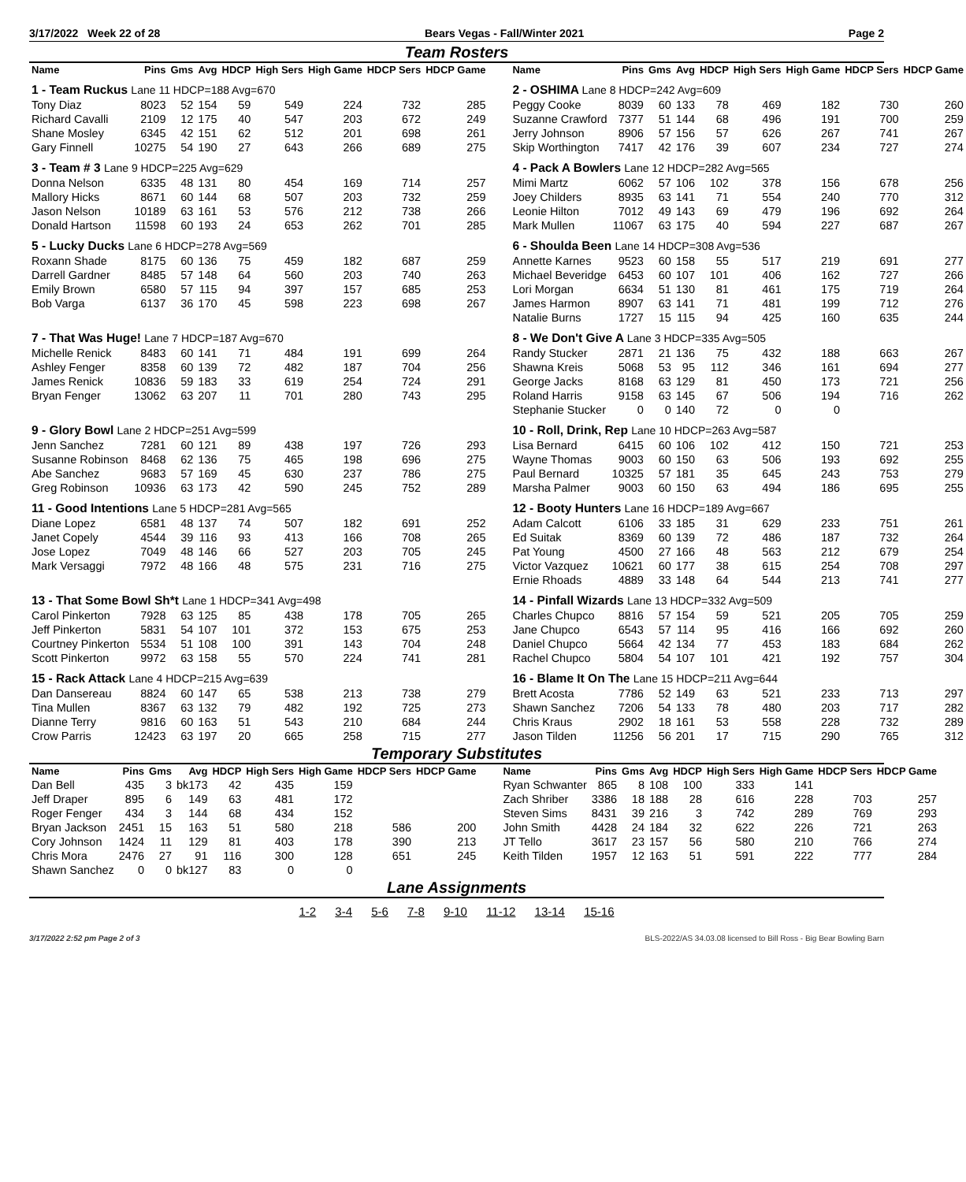3/17/2022 Week 22 of 28 Bears Vegas - Fall/Winter 2021 Page 2
Team Rosters
| Name | Pins | Gms | Avg | HDCP | High Sers | High Game | HDCP Sers | HDCP Game |
| --- | --- | --- | --- | --- | --- | --- | --- | --- |
| 1 - Team Ruckus Lane 11 HDCP=188 Avg=670 | | | | | | | | |
| Tony Diaz | 8023 | 52 | 154 | 59 | 549 | 224 | 732 | 285 |
| Richard Cavalli | 2109 | 12 | 175 | 40 | 547 | 203 | 672 | 249 |
| Shane Mosley | 6345 | 42 | 151 | 62 | 512 | 201 | 698 | 261 |
| Gary Finnell | 10275 | 54 | 190 | 27 | 643 | 266 | 689 | 275 |
| 3 - Team # 3 Lane 9 HDCP=225 Avg=629 | | | | | | | | |
| Donna Nelson | 6335 | 48 | 131 | 80 | 454 | 169 | 714 | 257 |
| Mallory Hicks | 8671 | 60 | 144 | 68 | 507 | 203 | 732 | 259 |
| Jason Nelson | 10189 | 63 | 161 | 53 | 576 | 212 | 738 | 266 |
| Donald Hartson | 11598 | 60 | 193 | 24 | 653 | 262 | 701 | 285 |
| 5 - Lucky Ducks Lane 6 HDCP=278 Avg=569 | | | | | | | | |
| Roxann Shade | 8175 | 60 | 136 | 75 | 459 | 182 | 687 | 259 |
| Darrell Gardner | 8485 | 57 | 148 | 64 | 560 | 203 | 740 | 263 |
| Emily Brown | 6580 | 57 | 115 | 94 | 397 | 157 | 685 | 253 |
| Bob Varga | 6137 | 36 | 170 | 45 | 598 | 223 | 698 | 267 |
| 7 - That Was Huge! Lane 7 HDCP=187 Avg=670 | | | | | | | | |
| Michelle Renick | 8483 | 60 | 141 | 71 | 484 | 191 | 699 | 264 |
| Ashley Fenger | 8358 | 60 | 139 | 72 | 482 | 187 | 704 | 256 |
| James Renick | 10836 | 59 | 183 | 33 | 619 | 254 | 724 | 291 |
| Bryan Fenger | 13062 | 63 | 207 | 11 | 701 | 280 | 743 | 295 |
| 9 - Glory Bowl Lane 2 HDCP=251 Avg=599 | | | | | | | | |
| Jenn Sanchez | 7281 | 60 | 121 | 89 | 438 | 197 | 726 | 293 |
| Susanne Robinson | 8468 | 62 | 136 | 75 | 465 | 198 | 696 | 275 |
| Abe Sanchez | 9683 | 57 | 169 | 45 | 630 | 237 | 786 | 275 |
| Greg Robinson | 10936 | 63 | 173 | 42 | 590 | 245 | 752 | 289 |
| 11 - Good Intentions Lane 5 HDCP=281 Avg=565 | | | | | | | | |
| Diane Lopez | 6581 | 48 | 137 | 74 | 507 | 182 | 691 | 252 |
| Janet Copely | 4544 | 39 | 116 | 93 | 413 | 166 | 708 | 265 |
| Jose Lopez | 7049 | 48 | 146 | 66 | 527 | 203 | 705 | 245 |
| Mark Versaggi | 7972 | 48 | 166 | 48 | 575 | 231 | 716 | 275 |
| 13 - That Some Bowl Sh*t Lane 1 HDCP=341 Avg=498 | | | | | | | | |
| Carol Pinkerton | 7928 | 63 | 125 | 85 | 438 | 178 | 705 | 265 |
| Jeff Pinkerton | 5831 | 54 | 107 | 101 | 372 | 153 | 675 | 253 |
| Courtney Pinkerton | 5534 | 51 | 108 | 100 | 391 | 143 | 704 | 248 |
| Scott Pinkerton | 9972 | 63 | 158 | 55 | 570 | 224 | 741 | 281 |
| 15 - Rack Attack Lane 4 HDCP=215 Avg=639 | | | | | | | | |
| Dan Dansereau | 8824 | 60 | 147 | 65 | 538 | 213 | 738 | 279 |
| Tina Mullen | 8367 | 63 | 132 | 79 | 482 | 192 | 725 | 273 |
| Dianne Terry | 9816 | 60 | 163 | 51 | 543 | 210 | 684 | 244 |
| Crow Parris | 12423 | 63 | 197 | 20 | 665 | 258 | 715 | 277 |
| Name | Pins | Gms | Avg | HDCP | High Sers | High Game | HDCP Sers | HDCP Game |
| --- | --- | --- | --- | --- | --- | --- | --- | --- |
| 2 - OSHIMA Lane 8 HDCP=242 Avg=609 | | | | | | | | |
| Peggy Cooke | 8039 | 60 | 133 | 78 | 469 | 182 | 730 | 260 |
| Suzanne Crawford | 7377 | 51 | 144 | 68 | 496 | 191 | 700 | 259 |
| Jerry Johnson | 8906 | 57 | 156 | 57 | 626 | 267 | 741 | 267 |
| Skip Worthington | 7417 | 42 | 176 | 39 | 607 | 234 | 727 | 274 |
| 4 - Pack A Bowlers Lane 12 HDCP=282 Avg=565 | | | | | | | | |
| Mimi Martz | 6062 | 57 | 106 | 102 | 378 | 156 | 678 | 256 |
| Joey Childers | 8935 | 63 | 141 | 71 | 554 | 240 | 770 | 312 |
| Leonie Hilton | 7012 | 49 | 143 | 69 | 479 | 196 | 692 | 264 |
| Mark Mullen | 11067 | 63 | 175 | 40 | 594 | 227 | 687 | 267 |
| 6 - Shoulda Been Lane 14 HDCP=308 Avg=536 | | | | | | | | |
| Annette Karnes | 9523 | 60 | 158 | 55 | 517 | 219 | 691 | 277 |
| Michael Beveridge | 6453 | 60 | 107 | 101 | 406 | 162 | 727 | 266 |
| Lori Morgan | 6634 | 51 | 130 | 81 | 461 | 175 | 719 | 264 |
| James Harmon | 8907 | 63 | 141 | 71 | 481 | 199 | 712 | 276 |
| Natalie Burns | 1727 | 15 | 115 | 94 | 425 | 160 | 635 | 244 |
| 8 - We Don't Give A Lane 3 HDCP=335 Avg=505 | | | | | | | | |
| Randy Stucker | 2871 | 21 | 136 | 75 | 432 | 188 | 663 | 267 |
| Shawna Kreis | 5068 | 53 | 95 | 112 | 346 | 161 | 694 | 277 |
| George Jacks | 8168 | 63 | 129 | 81 | 450 | 173 | 721 | 256 |
| Roland Harris | 9158 | 63 | 145 | 67 | 506 | 194 | 716 | 262 |
| Stephanie Stucker | 0 | 0 | 140 | 72 | 0 | 0 | | |
| 10 - Roll, Drink, Rep Lane 10 HDCP=263 Avg=587 | | | | | | | | |
| Lisa Bernard | 6415 | 60 | 106 | 102 | 412 | 150 | 721 | 253 |
| Wayne Thomas | 9003 | 60 | 150 | 63 | 506 | 193 | 692 | 255 |
| Paul Bernard | 10325 | 57 | 181 | 35 | 645 | 243 | 753 | 279 |
| Marsha Palmer | 9003 | 60 | 150 | 63 | 494 | 186 | 695 | 255 |
| 12 - Booty Hunters Lane 16 HDCP=189 Avg=667 | | | | | | | | |
| Adam Calcott | 6106 | 33 | 185 | 31 | 629 | 233 | 751 | 261 |
| Ed Suitak | 8369 | 60 | 139 | 72 | 486 | 187 | 732 | 264 |
| Pat Young | 4500 | 27 | 166 | 48 | 563 | 212 | 679 | 254 |
| Victor Vazquez | 10621 | 60 | 177 | 38 | 615 | 254 | 708 | 297 |
| Ernie Rhoads | 4889 | 33 | 148 | 64 | 544 | 213 | 741 | 277 |
| 14 - Pinfall Wizards Lane 13 HDCP=332 Avg=509 | | | | | | | | |
| Charles Chupco | 8816 | 57 | 154 | 59 | 521 | 205 | 705 | 259 |
| Jane Chupco | 6543 | 57 | 114 | 95 | 416 | 166 | 692 | 260 |
| Daniel Chupco | 5664 | 42 | 134 | 77 | 453 | 183 | 684 | 262 |
| Rachel Chupco | 5804 | 54 | 107 | 101 | 421 | 192 | 757 | 304 |
| 16 - Blame It On The Lane 15 HDCP=211 Avg=644 | | | | | | | | |
| Brett Acosta | 7786 | 52 | 149 | 63 | 521 | 233 | 713 | 297 |
| Shawn Sanchez | 7206 | 54 | 133 | 78 | 480 | 203 | 717 | 282 |
| Chris Kraus | 2902 | 18 | 161 | 53 | 558 | 228 | 732 | 289 |
| Jason Tilden | 11256 | 56 | 201 | 17 | 715 | 290 | 765 | 312 |
Temporary Substitutes
| Name | Pins | Gms | Avg | HDCP | High Sers | High Game | HDCP Sers | HDCP Game |
| --- | --- | --- | --- | --- | --- | --- | --- | --- |
| Dan Bell | 435 | 3 | bk173 | 42 | 435 | 159 | | |
| Jeff Draper | 895 | 6 | 149 | 63 | 481 | 172 | | |
| Roger Fenger | 434 | 3 | 144 | 68 | 434 | 152 | | |
| Bryan Jackson | 2451 | 15 | 163 | 51 | 580 | 218 | 586 | 200 |
| Cory Johnson | 1424 | 11 | 129 | 81 | 403 | 178 | 390 | 213 |
| Chris Mora | 2476 | 27 | 91 | 116 | 300 | 128 | 651 | 245 |
| Shawn Sanchez | 0 | 0 | bk127 | 83 | 0 | 0 | | |
| Name | Pins | Gms | Avg | HDCP | High Sers | High Game | HDCP Sers | HDCP Game |
| --- | --- | --- | --- | --- | --- | --- | --- | --- |
| Ryan Schwanter | 865 | 8 | 108 | 100 | 333 | 141 | | |
| Zach Shriber | 3386 | 18 | 188 | 28 | 616 | 228 | 703 | 257 |
| Steven Sims | 8431 | 39 | 216 | 3 | 742 | 289 | 769 | 293 |
| John Smith | 4428 | 24 | 184 | 32 | 622 | 226 | 721 | 263 |
| JT Tello | 3617 | 23 | 157 | 56 | 580 | 210 | 766 | 274 |
| Keith Tilden | 1957 | 12 | 163 | 51 | 591 | 222 | 777 | 284 |
Lane Assignments
1-2 3-4 5-6 7-8 9-10 11-12 13-14 15-16
3/17/2022 2:52 pm Page 2 of 3 BLS-2022/AS 34.03.08 licensed to Bill Ross - Big Bear Bowling Barn